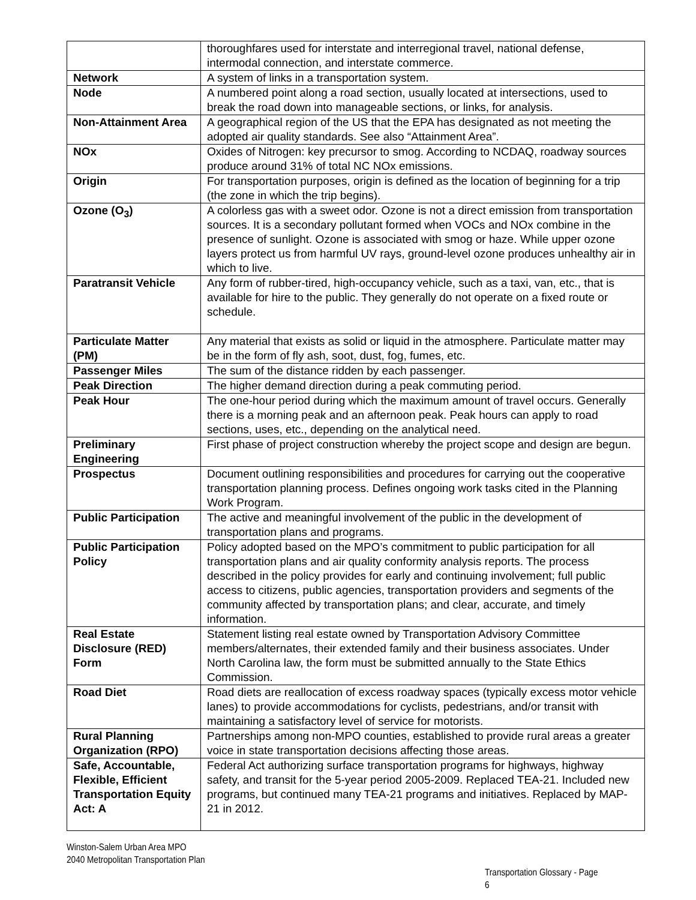| | thoroughfares used for interstate and interregional travel, national defense, intermodal connection, and interstate commerce. |
| Network | A system of links in a transportation system. |
| Node | A numbered point along a road section, usually located at intersections, used to break the road down into manageable sections, or links, for analysis. |
| Non-Attainment Area | A geographical region of the US that the EPA has designated as not meeting the adopted air quality standards. See also “Attainment Area”. |
| NOx | Oxides of Nitrogen: key precursor to smog. According to NCDAQ, roadway sources produce around 31% of total NC NOx emissions. |
| Origin | For transportation purposes, origin is defined as the location of beginning for a trip (the zone in which the trip begins). |
| Ozone (O<sub>3</sub>) | A colorless gas with a sweet odor. Ozone is not a direct emission from transportation sources. It is a secondary pollutant formed when VOCs and NOx combine in the presence of sunlight. Ozone is associated with smog or haze. While upper ozone layers protect us from harmful UV rays, ground-level ozone produces unhealthy air in which to live. |
| Paratransit Vehicle | Any form of rubber-tired, high-occupancy vehicle, such as a taxi, van, etc., that is available for hire to the public. They generally do not operate on a fixed route or schedule. |
| Particulate Matter (PM) | Any material that exists as solid or liquid in the atmosphere. Particulate matter may be in the form of fly ash, soot, dust, fog, fumes, etc. |
| Passenger Miles | The sum of the distance ridden by each passenger. |
| Peak Direction | The higher demand direction during a peak commuting period. |
| Peak Hour | The one-hour period during which the maximum amount of travel occurs. Generally there is a morning peak and an afternoon peak. Peak hours can apply to road sections, uses, etc., depending on the analytical need. |
| Preliminary Engineering | First phase of project construction whereby the project scope and design are begun. |
| Prospectus | Document outlining responsibilities and procedures for carrying out the cooperative transportation planning process. Defines ongoing work tasks cited in the Planning Work Program. |
| Public Participation | The active and meaningful involvement of the public in the development of transportation plans and programs. |
| Public Participation Policy | Policy adopted based on the MPO’s commitment to public participation for all transportation plans and air quality conformity analysis reports. The process described in the policy provides for early and continuing involvement; full public access to citizens, public agencies, transportation providers and segments of the community affected by transportation plans; and clear, accurate, and timely information. |
| Real Estate Disclosure (RED) Form | Statement listing real estate owned by Transportation Advisory Committee members/alternates, their extended family and their business associates. Under North Carolina law, the form must be submitted annually to the State Ethics Commission. |
| Road Diet | Road diets are reallocation of excess roadway spaces (typically excess motor vehicle lanes) to provide accommodations for cyclists, pedestrians, and/or transit with maintaining a satisfactory level of service for motorists. |
| Rural Planning Organization (RPO) | Partnerships among non-MPO counties, established to provide rural areas a greater voice in state transportation decisions affecting those areas. |
| Safe, Accountable, Flexible, Efficient Transportation Equity Act: A | Federal Act authorizing surface transportation programs for highways, highway safety, and transit for the 5-year period 2005-2009. Replaced TEA-21. Included new programs, but continued many TEA-21 programs and initiatives. Replaced by MAP-21 in 2012. |
Winston-Salem Urban Area MPO
2040 Metropolitan Transportation Plan
Transportation Glossary - Page 6